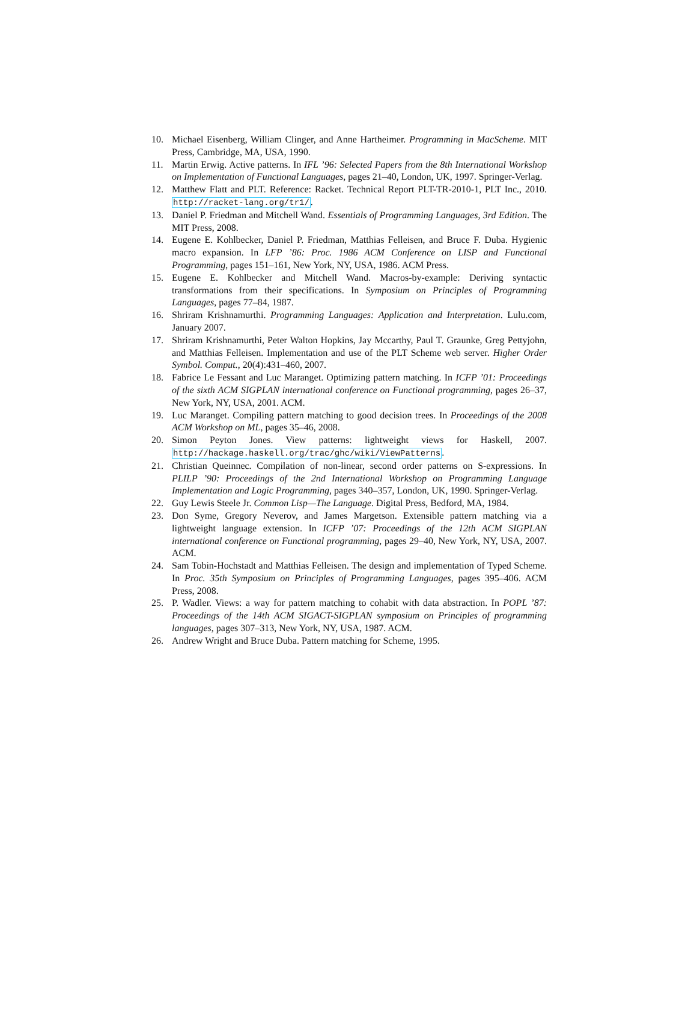10. Michael Eisenberg, William Clinger, and Anne Hartheimer. Programming in MacScheme. MIT Press, Cambridge, MA, USA, 1990.
11. Martin Erwig. Active patterns. In IFL ’96: Selected Papers from the 8th International Workshop on Implementation of Functional Languages, pages 21–40, London, UK, 1997. Springer-Verlag.
12. Matthew Flatt and PLT. Reference: Racket. Technical Report PLT-TR-2010-1, PLT Inc., 2010. http://racket-lang.org/tr1/.
13. Daniel P. Friedman and Mitchell Wand. Essentials of Programming Languages, 3rd Edition. The MIT Press, 2008.
14. Eugene E. Kohlbecker, Daniel P. Friedman, Matthias Felleisen, and Bruce F. Duba. Hygienic macro expansion. In LFP ’86: Proc. 1986 ACM Conference on LISP and Functional Programming, pages 151–161, New York, NY, USA, 1986. ACM Press.
15. Eugene E. Kohlbecker and Mitchell Wand. Macros-by-example: Deriving syntactic transformations from their specifications. In Symposium on Principles of Programming Languages, pages 77–84, 1987.
16. Shriram Krishnamurthi. Programming Languages: Application and Interpretation. Lulu.com, January 2007.
17. Shriram Krishnamurthi, Peter Walton Hopkins, Jay Mccarthy, Paul T. Graunke, Greg Pettyjohn, and Matthias Felleisen. Implementation and use of the PLT Scheme web server. Higher Order Symbol. Comput., 20(4):431–460, 2007.
18. Fabrice Le Fessant and Luc Maranget. Optimizing pattern matching. In ICFP ’01: Proceedings of the sixth ACM SIGPLAN international conference on Functional programming, pages 26–37, New York, NY, USA, 2001. ACM.
19. Luc Maranget. Compiling pattern matching to good decision trees. In Proceedings of the 2008 ACM Workshop on ML, pages 35–46, 2008.
20. Simon Peyton Jones. View patterns: lightweight views for Haskell, 2007. http://hackage.haskell.org/trac/ghc/wiki/ViewPatterns.
21. Christian Queinnec. Compilation of non-linear, second order patterns on S-expressions. In PLILP ’90: Proceedings of the 2nd International Workshop on Programming Language Implementation and Logic Programming, pages 340–357, London, UK, 1990. Springer-Verlag.
22. Guy Lewis Steele Jr. Common Lisp—The Language. Digital Press, Bedford, MA, 1984.
23. Don Syme, Gregory Neverov, and James Margetson. Extensible pattern matching via a lightweight language extension. In ICFP ’07: Proceedings of the 12th ACM SIGPLAN international conference on Functional programming, pages 29–40, New York, NY, USA, 2007. ACM.
24. Sam Tobin-Hochstadt and Matthias Felleisen. The design and implementation of Typed Scheme. In Proc. 35th Symposium on Principles of Programming Languages, pages 395–406. ACM Press, 2008.
25. P. Wadler. Views: a way for pattern matching to cohabit with data abstraction. In POPL ’87: Proceedings of the 14th ACM SIGACT-SIGPLAN symposium on Principles of programming languages, pages 307–313, New York, NY, USA, 1987. ACM.
26. Andrew Wright and Bruce Duba. Pattern matching for Scheme, 1995.